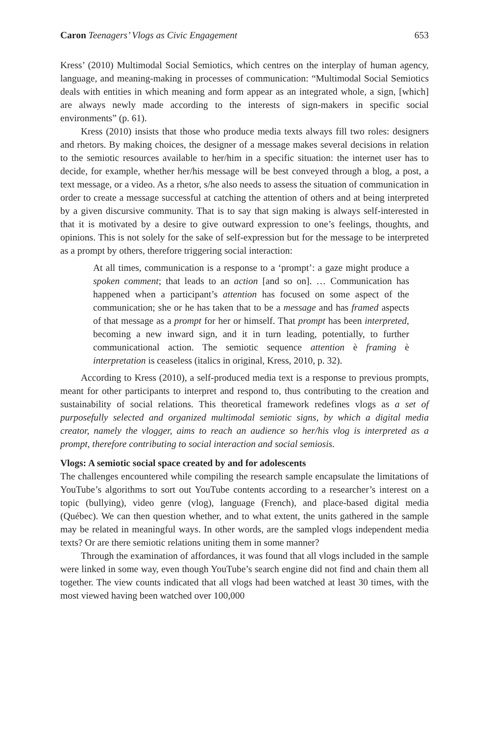Caron Teenagers’ Vlogs as Civic Engagement 653
Kress’ (2010) Multimodal Social Semiotics, which centres on the interplay of human agency, language, and meaning-making in processes of communication: “Multimodal Social Semiotics deals with entities in which meaning and form appear as an integrated whole, a sign, [which] are always newly made according to the interests of sign-makers in specific social environments” (p. 61).
Kress (2010) insists that those who produce media texts always fill two roles: designers and rhetors. By making choices, the designer of a message makes several decisions in relation to the semiotic resources available to her/him in a specific situation: the internet user has to decide, for example, whether her/his message will be best conveyed through a blog, a post, a text message, or a video. As a rhetor, s/he also needs to assess the situation of communication in order to create a message successful at catching the attention of others and at being interpreted by a given discursive community. That is to say that sign making is always self-interested in that it is motivated by a desire to give outward expression to one’s feelings, thoughts, and opinions. This is not solely for the sake of self-expression but for the message to be interpreted as a prompt by others, therefore triggering social interaction:
At all times, communication is a response to a ‘prompt’: a gaze might produce a spoken comment; that leads to an action [and so on]. … Communication has happened when a participant’s attention has focused on some aspect of the communication; she or he has taken that to be a message and has framed aspects of that message as a prompt for her or himself. That prompt has been interpreted, becoming a new inward sign, and it in turn leading, potentially, to further communicational action. The semiotic sequence attention è framing è interpretation is ceaseless (italics in original, Kress, 2010, p. 32).
According to Kress (2010), a self-produced media text is a response to previous prompts, meant for other participants to interpret and respond to, thus contributing to the creation and sustainability of social relations. This theoretical framework redefines vlogs as a set of purposefully selected and organized multimodal semiotic signs, by which a digital media creator, namely the vlogger, aims to reach an audience so her/his vlog is interpreted as a prompt, therefore contributing to social interaction and social semiosis.
Vlogs: A semiotic social space created by and for adolescents
The challenges encountered while compiling the research sample encapsulate the limitations of YouTube’s algorithms to sort out YouTube contents according to a researcher’s interest on a topic (bullying), video genre (vlog), language (French), and place-based digital media (Québec). We can then question whether, and to what extent, the units gathered in the sample may be related in meaningful ways. In other words, are the sampled vlogs independent media texts? Or are there semiotic relations uniting them in some manner?
Through the examination of affordances, it was found that all vlogs included in the sample were linked in some way, even though YouTube’s search engine did not find and chain them all together. The view counts indicated that all vlogs had been watched at least 30 times, with the most viewed having been watched over 100,000